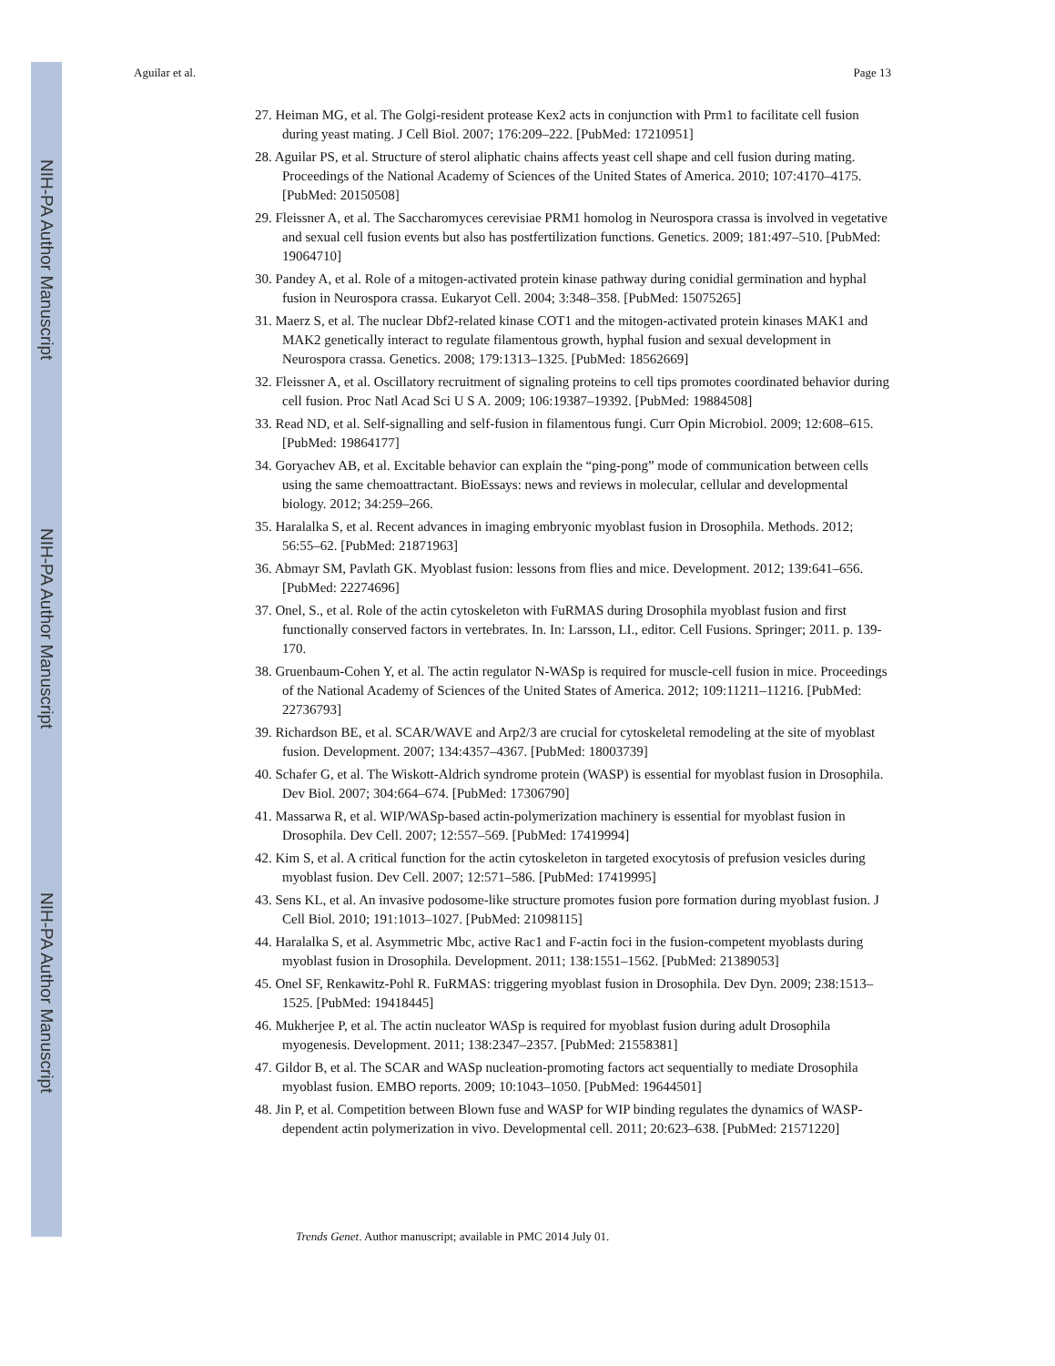NIH-PA Author Manuscript
NIH-PA Author Manuscript
NIH-PA Author Manuscript
Aguilar et al. Page 13
27. Heiman MG, et al. The Golgi-resident protease Kex2 acts in conjunction with Prm1 to facilitate cell fusion during yeast mating. J Cell Biol. 2007; 176:209–222. [PubMed: 17210951]
28. Aguilar PS, et al. Structure of sterol aliphatic chains affects yeast cell shape and cell fusion during mating. Proceedings of the National Academy of Sciences of the United States of America. 2010; 107:4170–4175. [PubMed: 20150508]
29. Fleissner A, et al. The Saccharomyces cerevisiae PRM1 homolog in Neurospora crassa is involved in vegetative and sexual cell fusion events but also has postfertilization functions. Genetics. 2009; 181:497–510. [PubMed: 19064710]
30. Pandey A, et al. Role of a mitogen-activated protein kinase pathway during conidial germination and hyphal fusion in Neurospora crassa. Eukaryot Cell. 2004; 3:348–358. [PubMed: 15075265]
31. Maerz S, et al. The nuclear Dbf2-related kinase COT1 and the mitogen-activated protein kinases MAK1 and MAK2 genetically interact to regulate filamentous growth, hyphal fusion and sexual development in Neurospora crassa. Genetics. 2008; 179:1313–1325. [PubMed: 18562669]
32. Fleissner A, et al. Oscillatory recruitment of signaling proteins to cell tips promotes coordinated behavior during cell fusion. Proc Natl Acad Sci U S A. 2009; 106:19387–19392. [PubMed: 19884508]
33. Read ND, et al. Self-signalling and self-fusion in filamentous fungi. Curr Opin Microbiol. 2009; 12:608–615. [PubMed: 19864177]
34. Goryachev AB, et al. Excitable behavior can explain the “ping-pong” mode of communication between cells using the same chemoattractant. BioEssays: news and reviews in molecular, cellular and developmental biology. 2012; 34:259–266.
35. Haralalka S, et al. Recent advances in imaging embryonic myoblast fusion in Drosophila. Methods. 2012; 56:55–62. [PubMed: 21871963]
36. Abmayr SM, Pavlath GK. Myoblast fusion: lessons from flies and mice. Development. 2012; 139:641–656. [PubMed: 22274696]
37. Onel, S., et al. Role of the actin cytoskeleton with FuRMAS during Drosophila myoblast fusion and first functionally conserved factors in vertebrates. In. In: Larsson, LI., editor. Cell Fusions. Springer; 2011. p. 139-170.
38. Gruenbaum-Cohen Y, et al. The actin regulator N-WASp is required for muscle-cell fusion in mice. Proceedings of the National Academy of Sciences of the United States of America. 2012; 109:11211–11216. [PubMed: 22736793]
39. Richardson BE, et al. SCAR/WAVE and Arp2/3 are crucial for cytoskeletal remodeling at the site of myoblast fusion. Development. 2007; 134:4357–4367. [PubMed: 18003739]
40. Schafer G, et al. The Wiskott-Aldrich syndrome protein (WASP) is essential for myoblast fusion in Drosophila. Dev Biol. 2007; 304:664–674. [PubMed: 17306790]
41. Massarwa R, et al. WIP/WASp-based actin-polymerization machinery is essential for myoblast fusion in Drosophila. Dev Cell. 2007; 12:557–569. [PubMed: 17419994]
42. Kim S, et al. A critical function for the actin cytoskeleton in targeted exocytosis of prefusion vesicles during myoblast fusion. Dev Cell. 2007; 12:571–586. [PubMed: 17419995]
43. Sens KL, et al. An invasive podosome-like structure promotes fusion pore formation during myoblast fusion. J Cell Biol. 2010; 191:1013–1027. [PubMed: 21098115]
44. Haralalka S, et al. Asymmetric Mbc, active Rac1 and F-actin foci in the fusion-competent myoblasts during myoblast fusion in Drosophila. Development. 2011; 138:1551–1562. [PubMed: 21389053]
45. Onel SF, Renkawitz-Pohl R. FuRMAS: triggering myoblast fusion in Drosophila. Dev Dyn. 2009; 238:1513–1525. [PubMed: 19418445]
46. Mukherjee P, et al. The actin nucleator WASp is required for myoblast fusion during adult Drosophila myogenesis. Development. 2011; 138:2347–2357. [PubMed: 21558381]
47. Gildor B, et al. The SCAR and WASp nucleation-promoting factors act sequentially to mediate Drosophila myoblast fusion. EMBO reports. 2009; 10:1043–1050. [PubMed: 19644501]
48. Jin P, et al. Competition between Blown fuse and WASP for WIP binding regulates the dynamics of WASP-dependent actin polymerization in vivo. Developmental cell. 2011; 20:623–638. [PubMed: 21571220]
Trends Genet. Author manuscript; available in PMC 2014 July 01.